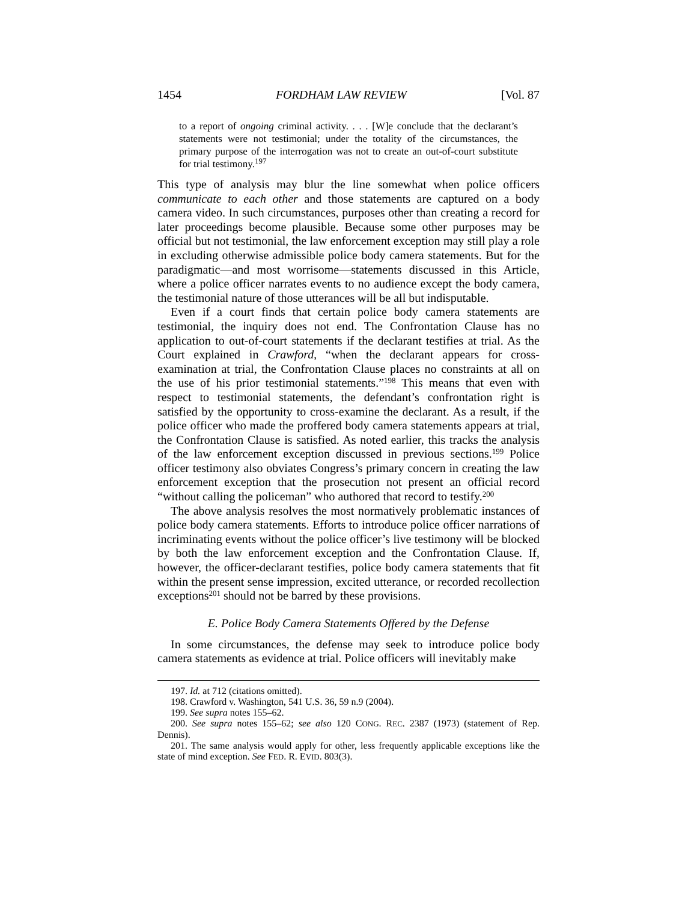1454 FORDHAM LAW REVIEW [Vol. 87
to a report of ongoing criminal activity. . . . [W]e conclude that the declarant’s statements were not testimonial; under the totality of the circumstances, the primary purpose of the interrogation was not to create an out-of-court substitute for trial testimony.<sup>197</sup>
This type of analysis may blur the line somewhat when police officers communicate to each other and those statements are captured on a body camera video. In such circumstances, purposes other than creating a record for later proceedings become plausible. Because some other purposes may be official but not testimonial, the law enforcement exception may still play a role in excluding otherwise admissible police body camera statements. But for the paradigmatic—and most worrisome—statements discussed in this Article, where a police officer narrates events to no audience except the body camera, the testimonial nature of those utterances will be all but indisputable.
Even if a court finds that certain police body camera statements are testimonial, the inquiry does not end. The Confrontation Clause has no application to out-of-court statements if the declarant testifies at trial. As the Court explained in Crawford, “when the declarant appears for cross-examination at trial, the Confrontation Clause places no constraints at all on the use of his prior testimonial statements.”<sup>198</sup> This means that even with respect to testimonial statements, the defendant’s confrontation right is satisfied by the opportunity to cross-examine the declarant. As a result, if the police officer who made the proffered body camera statements appears at trial, the Confrontation Clause is satisfied. As noted earlier, this tracks the analysis of the law enforcement exception discussed in previous sections.<sup>199</sup> Police officer testimony also obviates Congress’s primary concern in creating the law enforcement exception that the prosecution not present an official record “without calling the policeman” who authored that record to testify.<sup>200</sup>
The above analysis resolves the most normatively problematic instances of police body camera statements. Efforts to introduce police officer narrations of incriminating events without the police officer’s live testimony will be blocked by both the law enforcement exception and the Confrontation Clause. If, however, the officer-declarant testifies, police body camera statements that fit within the present sense impression, excited utterance, or recorded recollection exceptions<sup>201</sup> should not be barred by these provisions.
E. Police Body Camera Statements Offered by the Defense
In some circumstances, the defense may seek to introduce police body camera statements as evidence at trial. Police officers will inevitably make
197. Id. at 712 (citations omitted).
198. Crawford v. Washington, 541 U.S. 36, 59 n.9 (2004).
199. See supra notes 155–62.
200. See supra notes 155–62; see also 120 CONG. REC. 2387 (1973) (statement of Rep. Dennis).
201. The same analysis would apply for other, less frequently applicable exceptions like the state of mind exception. See FED. R. EVID. 803(3).